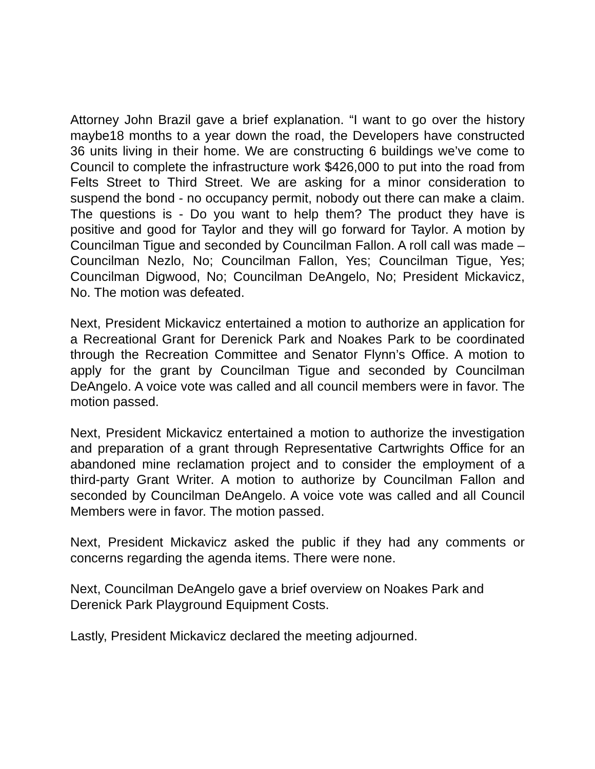Attorney John Brazil gave a brief explanation. “I want to go over the history maybe18 months to a year down the road, the Developers have constructed 36 units living in their home. We are constructing 6 buildings we’ve come to Council to complete the infrastructure work $426,000 to put into the road from Felts Street to Third Street. We are asking for a minor consideration to suspend the bond - no occupancy permit, nobody out there can make a claim. The questions is - Do you want to help them? The product they have is positive and good for Taylor and they will go forward for Taylor. A motion by Councilman Tigue and seconded by Councilman Fallon. A roll call was made – Councilman Nezlo, No; Councilman Fallon, Yes; Councilman Tigue, Yes; Councilman Digwood, No; Councilman DeAngelo, No; President Mickavicz, No. The motion was defeated.
Next, President Mickavicz entertained a motion to authorize an application for a Recreational Grant for Derenick Park and Noakes Park to be coordinated through the Recreation Committee and Senator Flynn’s Office. A motion to apply for the grant by Councilman Tigue and seconded by Councilman DeAngelo. A voice vote was called and all council members were in favor. The motion passed.
Next, President Mickavicz entertained a motion to authorize the investigation and preparation of a grant through Representative Cartwrights Office for an abandoned mine reclamation project and to consider the employment of a third-party Grant Writer. A motion to authorize by Councilman Fallon and seconded by Councilman DeAngelo. A voice vote was called and all Council Members were in favor. The motion passed.
Next, President Mickavicz asked the public if they had any comments or concerns regarding the agenda items. There were none.
Next, Councilman DeAngelo gave a brief overview on Noakes Park and Derenick Park Playground Equipment Costs.
Lastly, President Mickavicz declared the meeting adjourned.